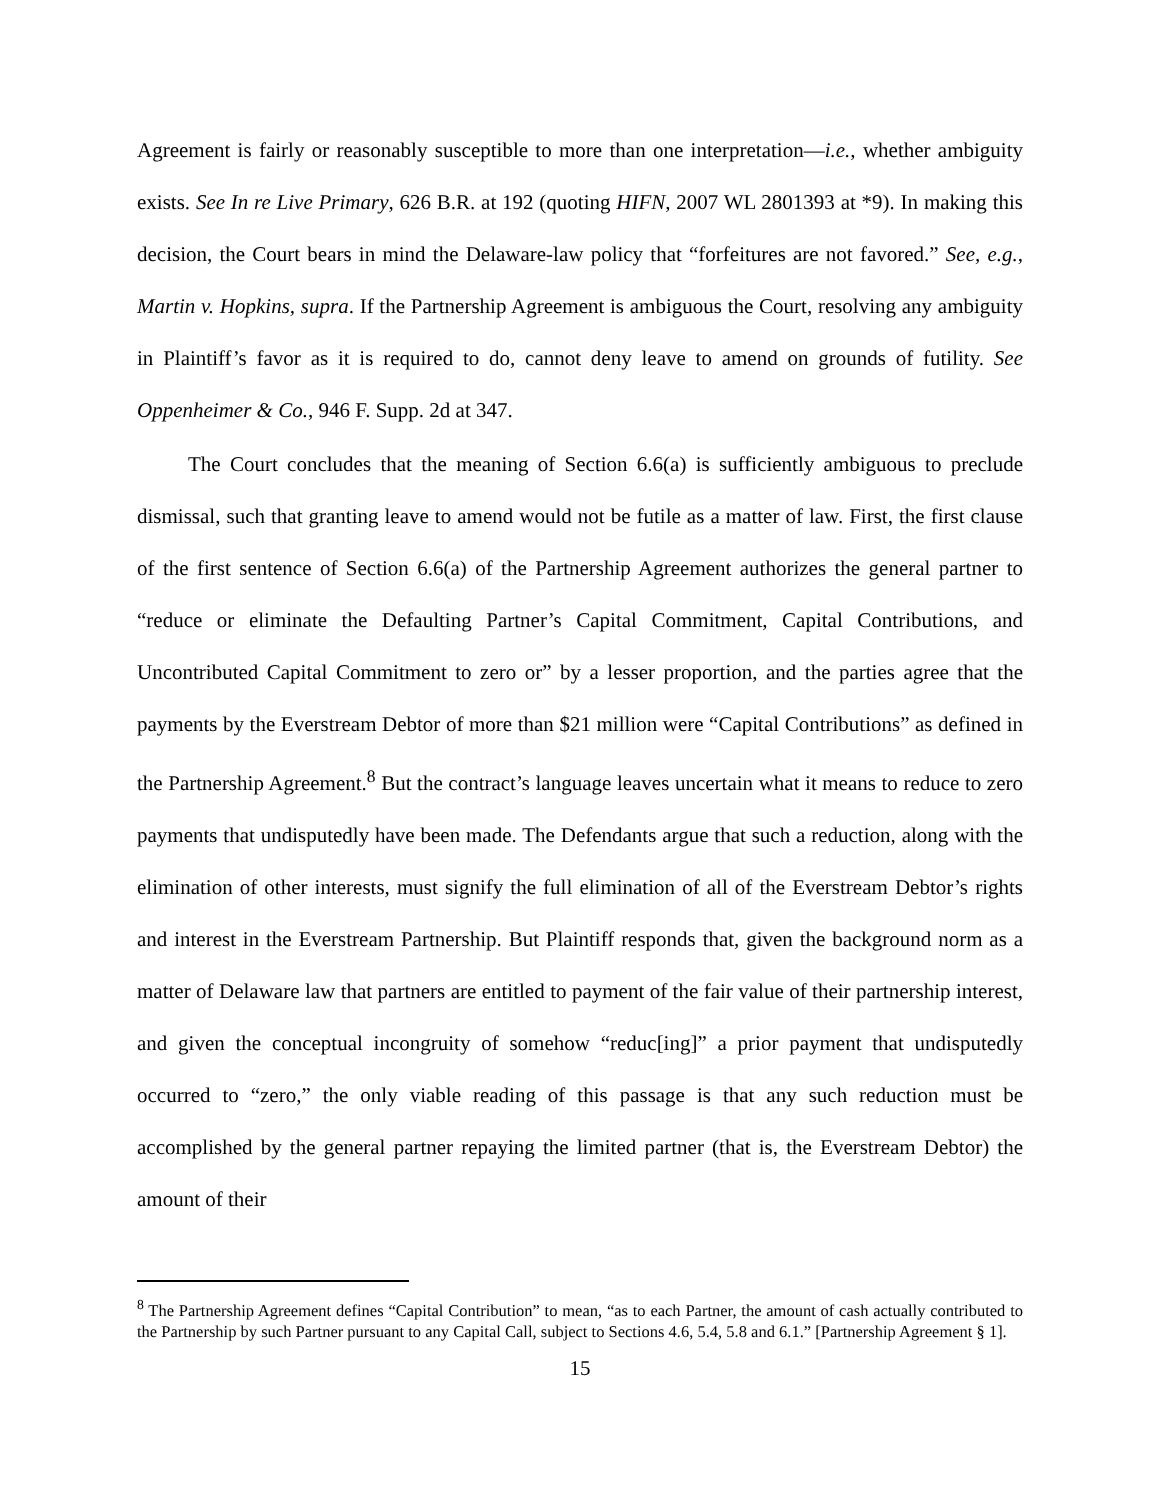Agreement is fairly or reasonably susceptible to more than one interpretation—i.e., whether ambiguity exists. See In re Live Primary, 626 B.R. at 192 (quoting HIFN, 2007 WL 2801393 at *9). In making this decision, the Court bears in mind the Delaware-law policy that “forfeitures are not favored.” See, e.g., Martin v. Hopkins, supra. If the Partnership Agreement is ambiguous the Court, resolving any ambiguity in Plaintiff’s favor as it is required to do, cannot deny leave to amend on grounds of futility. See Oppenheimer & Co., 946 F. Supp. 2d at 347.
The Court concludes that the meaning of Section 6.6(a) is sufficiently ambiguous to preclude dismissal, such that granting leave to amend would not be futile as a matter of law. First, the first clause of the first sentence of Section 6.6(a) of the Partnership Agreement authorizes the general partner to “reduce or eliminate the Defaulting Partner’s Capital Commitment, Capital Contributions, and Uncontributed Capital Commitment to zero or” by a lesser proportion, and the parties agree that the payments by the Everstream Debtor of more than $21 million were “Capital Contributions” as defined in the Partnership Agreement.<sup>8</sup> But the contract’s language leaves uncertain what it means to reduce to zero payments that undisputedly have been made. The Defendants argue that such a reduction, along with the elimination of other interests, must signify the full elimination of all of the Everstream Debtor’s rights and interest in the Everstream Partnership. But Plaintiff responds that, given the background norm as a matter of Delaware law that partners are entitled to payment of the fair value of their partnership interest, and given the conceptual incongruity of somehow “reduc[ing]” a prior payment that undisputedly occurred to “zero,” the only viable reading of this passage is that any such reduction must be accomplished by the general partner repaying the limited partner (that is, the Everstream Debtor) the amount of their
<sup>8</sup> The Partnership Agreement defines “Capital Contribution” to mean, “as to each Partner, the amount of cash actually contributed to the Partnership by such Partner pursuant to any Capital Call, subject to Sections 4.6, 5.4, 5.8 and 6.1.” [Partnership Agreement § 1].
15